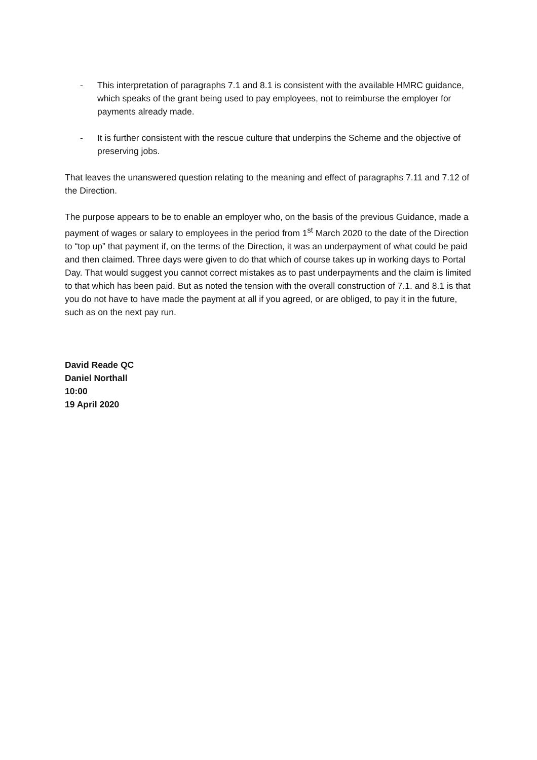- This interpretation of paragraphs 7.1 and 8.1 is consistent with the available HMRC guidance, which speaks of the grant being used to pay employees, not to reimburse the employer for payments already made.
- It is further consistent with the rescue culture that underpins the Scheme and the objective of preserving jobs.
That leaves the unanswered question relating to the meaning and effect of paragraphs 7.11 and 7.12 of the Direction.
The purpose appears to be to enable an employer who, on the basis of the previous Guidance, made a payment of wages or salary to employees in the period from 1<sup>st</sup> March 2020 to the date of the Direction to “top up” that payment if, on the terms of the Direction, it was an underpayment of what could be paid and then claimed. Three days were given to do that which of course takes up in working days to Portal Day. That would suggest you cannot correct mistakes as to past underpayments and the claim is limited to that which has been paid. But as noted the tension with the overall construction of 7.1. and 8.1 is that you do not have to have made the payment at all if you agreed, or are obliged, to pay it in the future, such as on the next pay run.
David Reade QC
Daniel Northall
10:00
19 April 2020